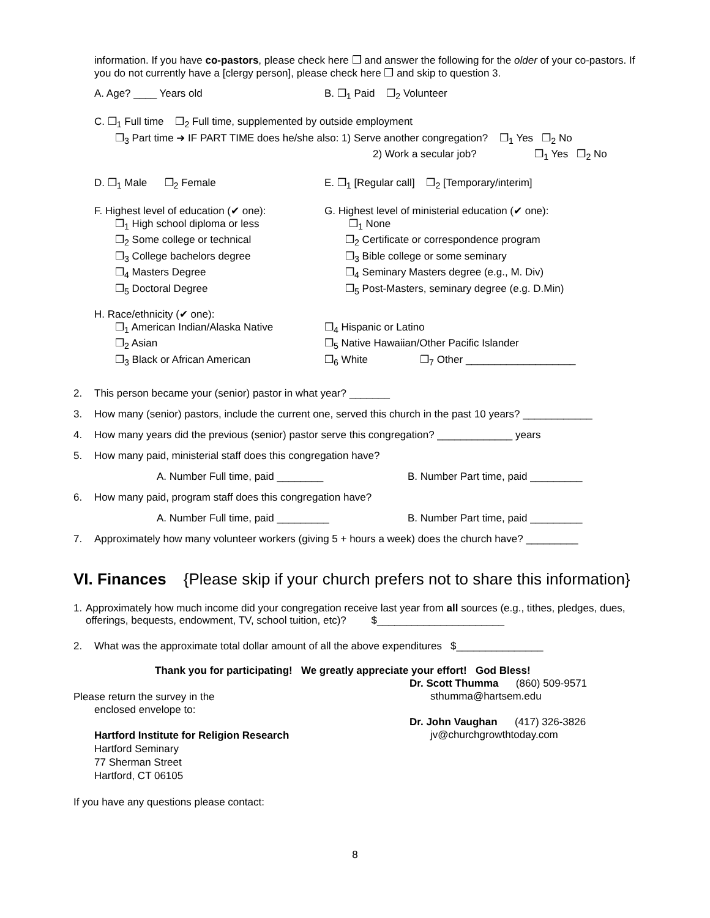information. If you have co-pastors, please check here ❒ and answer the following for the older of your co-pastors. If you do not currently have a [clergy person], please check here ❒ and skip to question 3.
A. Age? ____ Years old B. ❒<sub>1</sub> Paid ❒<sub>2</sub> Volunteer
C. ❒<sub>1</sub> Full time ❒<sub>2</sub> Full time, supplemented by outside employment
❒<sub>3</sub> Part time ➜ IF PART TIME does he/she also: 1) Serve another congregation? ❒<sub>1</sub> Yes ❒<sub>2</sub> No
2) Work a secular job? ❒<sub>1</sub> Yes ❒<sub>2</sub> No
D. ❒<sub>1</sub> Male ❒<sub>2</sub> Female E. ❒<sub>1</sub> [Regular call] ❒<sub>2</sub> [Temporary/interim]
F. Highest level of education (✔ one):
❒<sub>1</sub> High school diploma or less
❒<sub>2</sub> Some college or technical
❒<sub>3</sub> College bachelors degree
❒<sub>4</sub> Masters Degree
❒<sub>5</sub> Doctoral Degree
G. Highest level of ministerial education (✔ one):
❒<sub>1</sub> None
❒<sub>2</sub> Certificate or correspondence program
❒<sub>3</sub> Bible college or some seminary
❒<sub>4</sub> Seminary Masters degree (e.g., M. Div)
❒<sub>5</sub> Post-Masters, seminary degree (e.g. D.Min)
H. Race/ethnicity (✔ one):
❒<sub>1</sub> American Indian/Alaska Native
❒<sub>2</sub> Asian
❒<sub>3</sub> Black or African American
❒<sub>4</sub> Hispanic or Latino
❒<sub>5</sub> Native Hawaiian/Other Pacific Islander
❒<sub>6</sub> White ❒<sub>7</sub> Other ___________________
2. This person became your (senior) pastor in what year? _______
3. How many (senior) pastors, include the current one, served this church in the past 10 years? ____________
4. How many years did the previous (senior) pastor serve this congregation? _____________ years
5. How many paid, ministerial staff does this congregation have?
A. Number Full time, paid ________ B. Number Part time, paid _________
6. How many paid, program staff does this congregation have?
A. Number Full time, paid _________ B. Number Part time, paid _________
7. Approximately how many volunteer workers (giving 5 + hours a week) does the church have? _________
VI. Finances {Please skip if your church prefers not to share this information}
1. Approximately how much income did your congregation receive last year from all sources (e.g., tithes, pledges, dues, offerings, bequests, endowment, TV, school tuition, etc)? $______________________
2. What was the approximate total dollar amount of all the above expenditures $_______________
Thank you for participating! We greatly appreciate your effort! God Bless!
Please return the survey in the
enclosed envelope to:
Hartford Institute for Religion Research
Hartford Seminary
77 Sherman Street
Hartford, CT 06105
If you have any questions please contact:
Dr. Scott Thumma (860) 509-9571
sthumma@hartsem.edu
Dr. John Vaughan (417) 326-3826
jv@churchgrowthtoday.com
8